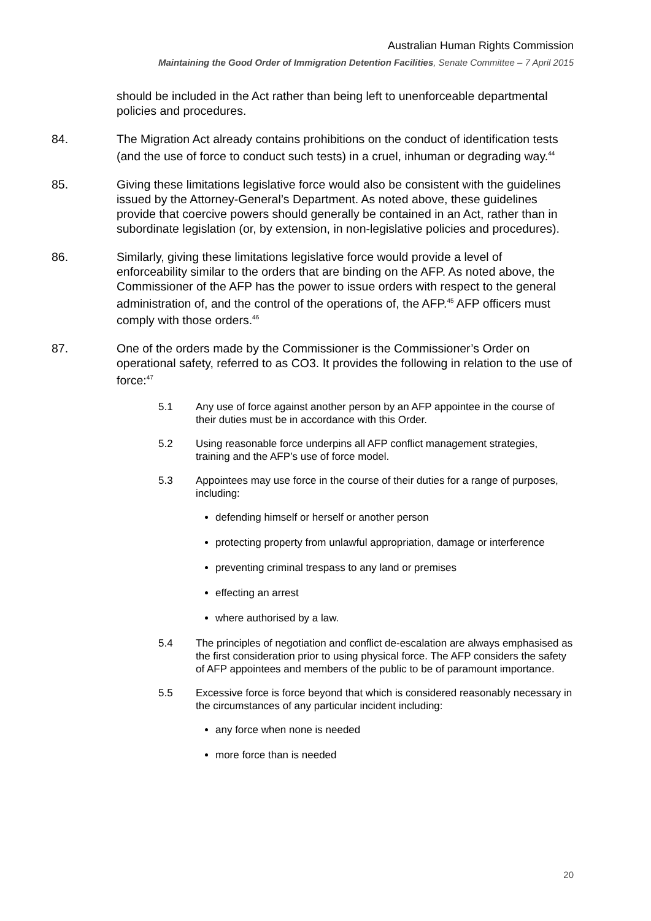Australian Human Rights Commission
Maintaining the Good Order of Immigration Detention Facilities, Senate Committee – 7 April 2015
should be included in the Act rather than being left to unenforceable departmental policies and procedures.
84. The Migration Act already contains prohibitions on the conduct of identification tests (and the use of force to conduct such tests) in a cruel, inhuman or degrading way.<sup>44</sup>
85. Giving these limitations legislative force would also be consistent with the guidelines issued by the Attorney-General’s Department. As noted above, these guidelines provide that coercive powers should generally be contained in an Act, rather than in subordinate legislation (or, by extension, in non-legislative policies and procedures).
86. Similarly, giving these limitations legislative force would provide a level of enforceability similar to the orders that are binding on the AFP. As noted above, the Commissioner of the AFP has the power to issue orders with respect to the general administration of, and the control of the operations of, the AFP.<sup>45</sup> AFP officers must comply with those orders.<sup>46</sup>
87. One of the orders made by the Commissioner is the Commissioner’s Order on operational safety, referred to as CO3. It provides the following in relation to the use of force:<sup>47</sup>
5.1 Any use of force against another person by an AFP appointee in the course of their duties must be in accordance with this Order.
5.2 Using reasonable force underpins all AFP conflict management strategies, training and the AFP’s use of force model.
5.3 Appointees may use force in the course of their duties for a range of purposes, including:
defending himself or herself or another person
protecting property from unlawful appropriation, damage or interference
preventing criminal trespass to any land or premises
effecting an arrest
where authorised by a law.
5.4 The principles of negotiation and conflict de-escalation are always emphasised as the first consideration prior to using physical force. The AFP considers the safety of AFP appointees and members of the public to be of paramount importance.
5.5 Excessive force is force beyond that which is considered reasonably necessary in the circumstances of any particular incident including:
any force when none is needed
more force than is needed
20